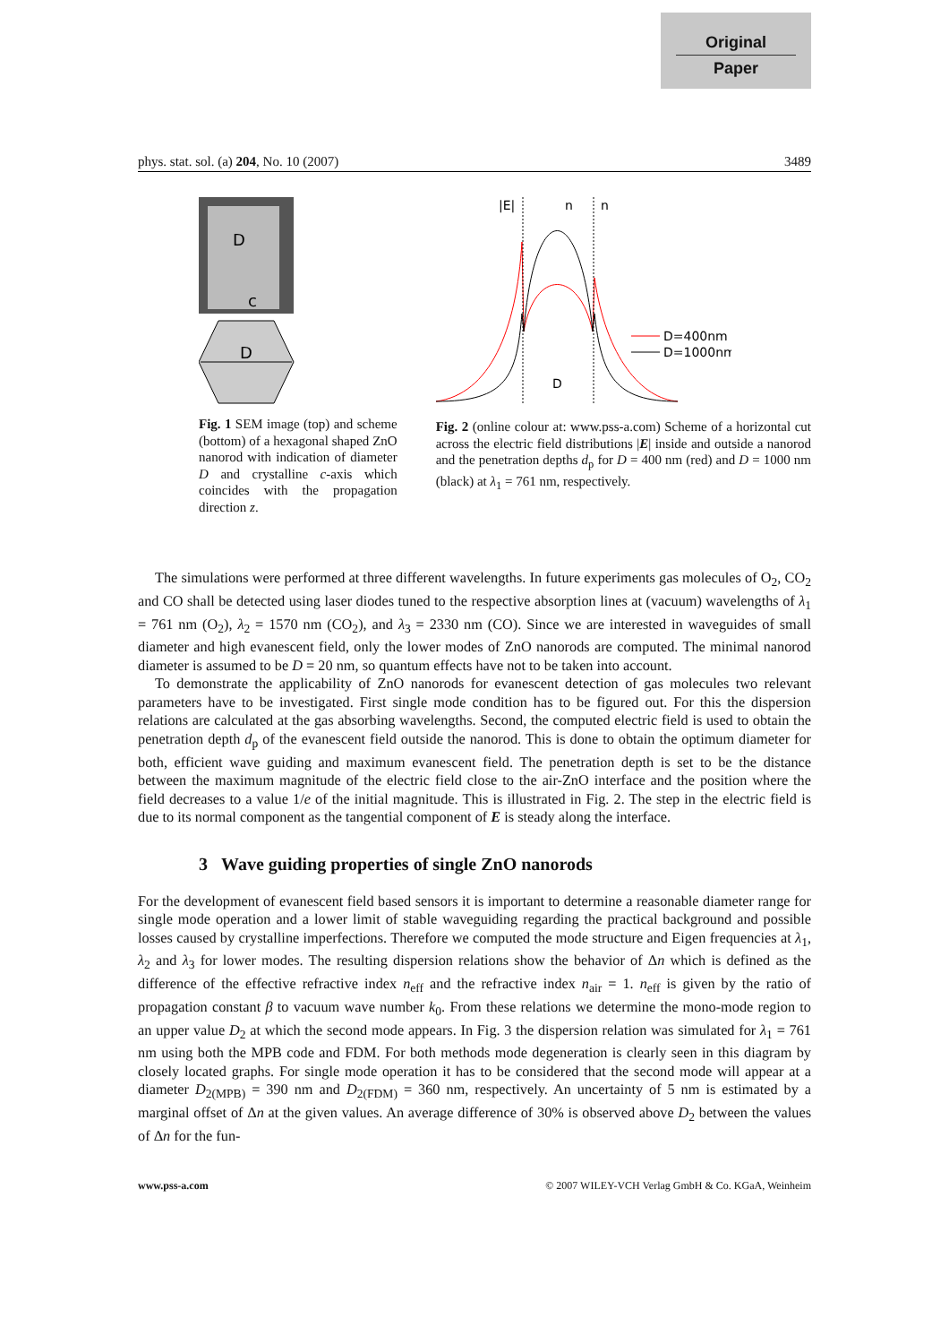Original
Paper
phys. stat. sol. (a) 204, No. 10 (2007) 3489
D
c
D
Fig. 1 SEM image (top) and scheme (bottom) of a hexagonal shaped ZnO nanorod with indication of diameter D and crystalline c-axis which coincides with the propagation direction z.
|E|
n
n
D
D=400nm
D=1000nm
Fig. 2 (online colour at: www.pss-a.com) Scheme of a horizontal cut across the electric field distributions |E| inside and outside a nanorod and the penetration depths d<sub>p</sub> for D = 400 nm (red) and D = 1000 nm (black) at λ<sub>1</sub> = 761 nm, respectively.
The simulations were performed at three different wavelengths. In future experiments gas molecules of O<sub>2</sub>, CO<sub>2</sub> and CO shall be detected using laser diodes tuned to the respective absorption lines at (vacuum) wavelengths of λ<sub>1</sub> = 761 nm (O<sub>2</sub>), λ<sub>2</sub> = 1570 nm (CO<sub>2</sub>), and λ<sub>3</sub> = 2330 nm (CO). Since we are interested in waveguides of small diameter and high evanescent field, only the lower modes of ZnO nanorods are computed. The minimal nanorod diameter is assumed to be D = 20 nm, so quantum effects have not to be taken into account.
To demonstrate the applicability of ZnO nanorods for evanescent detection of gas molecules two relevant parameters have to be investigated. First single mode condition has to be figured out. For this the dispersion relations are calculated at the gas absorbing wavelengths. Second, the computed electric field is used to obtain the penetration depth d<sub>p</sub> of the evanescent field outside the nanorod. This is done to obtain the optimum diameter for both, efficient wave guiding and maximum evanescent field. The penetration depth is set to be the distance between the maximum magnitude of the electric field close to the air-ZnO interface and the position where the field decreases to a value 1/e of the initial magnitude. This is illustrated in Fig. 2. The step in the electric field is due to its normal component as the tangential component of E is steady along the interface.
3 Wave guiding properties of single ZnO nanorods
For the development of evanescent field based sensors it is important to determine a reasonable diameter range for single mode operation and a lower limit of stable waveguiding regarding the practical background and possible losses caused by crystalline imperfections. Therefore we computed the mode structure and Eigen frequencies at λ<sub>1</sub>, λ<sub>2</sub> and λ<sub>3</sub> for lower modes. The resulting dispersion relations show the behavior of Δn which is defined as the difference of the effective refractive index n<sub>eff</sub> and the refractive index n<sub>air</sub> = 1. n<sub>eff</sub> is given by the ratio of propagation constant β to vacuum wave number k<sub>0</sub>. From these relations we determine the mono-mode region to an upper value D<sub>2</sub> at which the second mode appears. In Fig. 3 the dispersion relation was simulated for λ<sub>1</sub> = 761 nm using both the MPB code and FDM. For both methods mode degeneration is clearly seen in this diagram by closely located graphs. For single mode operation it has to be considered that the second mode will appear at a diameter D<sub>2(MPB)</sub> = 390 nm and D<sub>2(FDM)</sub> = 360 nm, respectively. An uncertainty of 5 nm is estimated by a marginal offset of Δn at the given values. An average difference of 30% is observed above D<sub>2</sub> between the values of Δn for the fun-
www.pss-a.com © 2007 WILEY-VCH Verlag GmbH & Co. KGaA, Weinheim